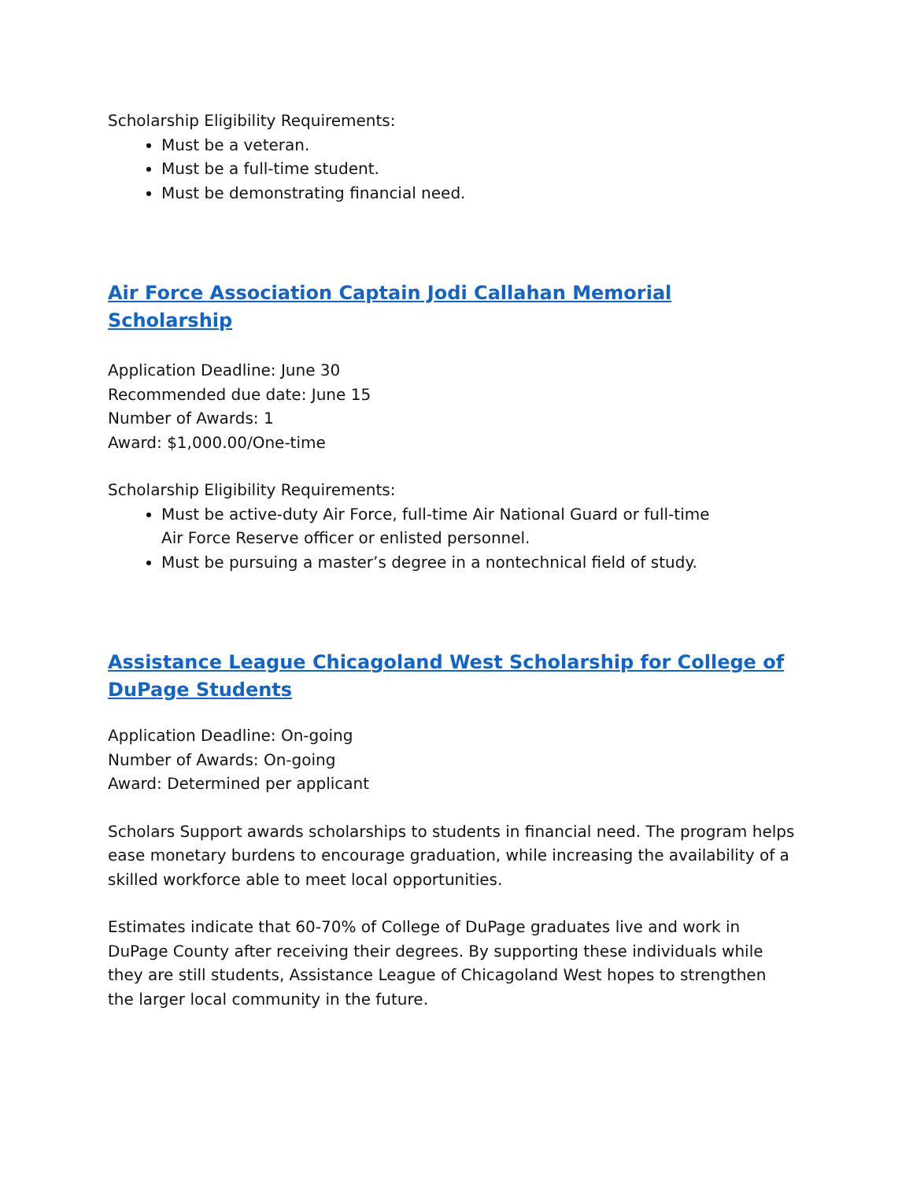Scholarship Eligibility Requirements:
Must be a veteran.
Must be a full-time student.
Must be demonstrating financial need.
Air Force Association Captain Jodi Callahan Memorial Scholarship
Application Deadline: June 30
Recommended due date: June 15
Number of Awards: 1
Award: $1,000.00/One-time
Scholarship Eligibility Requirements:
Must be active-duty Air Force, full-time Air National Guard or full-time
Air Force Reserve officer or enlisted personnel.
Must be pursuing a master’s degree in a nontechnical field of study.
Assistance League Chicagoland West Scholarship for College of
DuPage Students
Application Deadline: On-going
Number of Awards: On-going
Award: Determined per applicant
Scholars Support awards scholarships to students in financial need. The program helps ease monetary burdens to encourage graduation, while increasing the availability of a skilled workforce able to meet local opportunities.
Estimates indicate that 60-70% of College of DuPage graduates live and work in DuPage County after receiving their degrees. By supporting these individuals while they are still students, Assistance League of Chicagoland West hopes to strengthen the larger local community in the future.